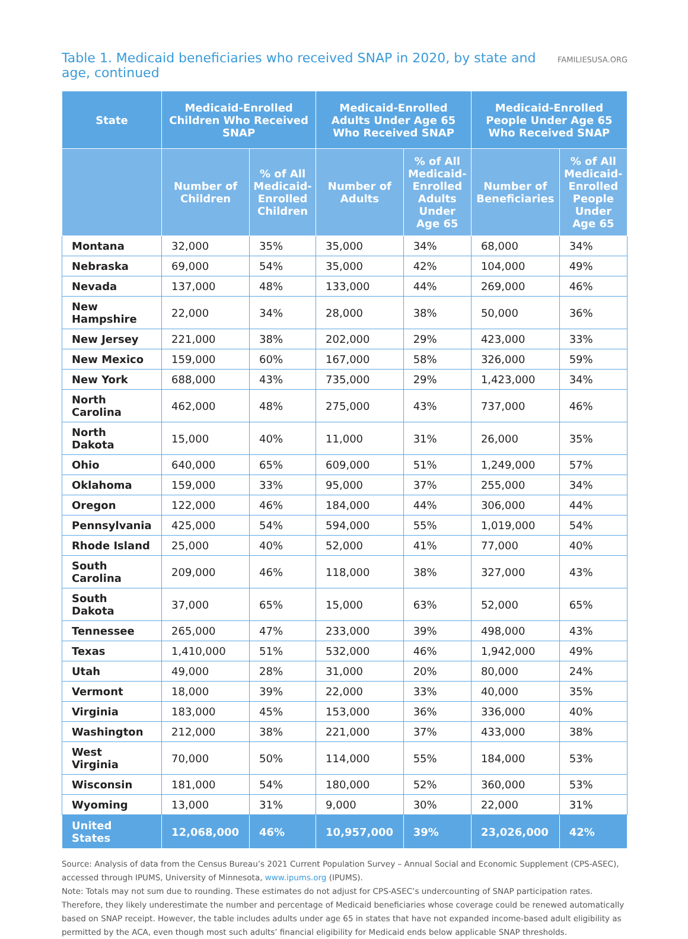Table 1. Medicaid beneficiaries who received SNAP in 2020, by state and age, continued FAMILIESUSA.ORG
| State | Medicaid-Enrolled Children Who Received SNAP | | Medicaid-Enrolled Adults Under Age 65 Who Received SNAP | | Medicaid-Enrolled People Under Age 65 Who Received SNAP | |
| --- | --- | --- | --- | --- | --- | --- |
| | Number of Children | % of All Medicaid-Enrolled Children | Number of Adults | % of All Medicaid-Enrolled Adults Under Age 65 | Number of Beneficiaries | % of All Medicaid-Enrolled People Under Age 65 |
| Montana | 32,000 | 35% | 35,000 | 34% | 68,000 | 34% |
| Nebraska | 69,000 | 54% | 35,000 | 42% | 104,000 | 49% |
| Nevada | 137,000 | 48% | 133,000 | 44% | 269,000 | 46% |
| New Hampshire | 22,000 | 34% | 28,000 | 38% | 50,000 | 36% |
| New Jersey | 221,000 | 38% | 202,000 | 29% | 423,000 | 33% |
| New Mexico | 159,000 | 60% | 167,000 | 58% | 326,000 | 59% |
| New York | 688,000 | 43% | 735,000 | 29% | 1,423,000 | 34% |
| North Carolina | 462,000 | 48% | 275,000 | 43% | 737,000 | 46% |
| North Dakota | 15,000 | 40% | 11,000 | 31% | 26,000 | 35% |
| Ohio | 640,000 | 65% | 609,000 | 51% | 1,249,000 | 57% |
| Oklahoma | 159,000 | 33% | 95,000 | 37% | 255,000 | 34% |
| Oregon | 122,000 | 46% | 184,000 | 44% | 306,000 | 44% |
| Pennsylvania | 425,000 | 54% | 594,000 | 55% | 1,019,000 | 54% |
| Rhode Island | 25,000 | 40% | 52,000 | 41% | 77,000 | 40% |
| South Carolina | 209,000 | 46% | 118,000 | 38% | 327,000 | 43% |
| South Dakota | 37,000 | 65% | 15,000 | 63% | 52,000 | 65% |
| Tennessee | 265,000 | 47% | 233,000 | 39% | 498,000 | 43% |
| Texas | 1,410,000 | 51% | 532,000 | 46% | 1,942,000 | 49% |
| Utah | 49,000 | 28% | 31,000 | 20% | 80,000 | 24% |
| Vermont | 18,000 | 39% | 22,000 | 33% | 40,000 | 35% |
| Virginia | 183,000 | 45% | 153,000 | 36% | 336,000 | 40% |
| Washington | 212,000 | 38% | 221,000 | 37% | 433,000 | 38% |
| West Virginia | 70,000 | 50% | 114,000 | 55% | 184,000 | 53% |
| Wisconsin | 181,000 | 54% | 180,000 | 52% | 360,000 | 53% |
| Wyoming | 13,000 | 31% | 9,000 | 30% | 22,000 | 31% |
| United States | 12,068,000 | 46% | 10,957,000 | 39% | 23,026,000 | 42% |
Source: Analysis of data from the Census Bureau’s 2021 Current Population Survey – Annual Social and Economic Supplement (CPS-ASEC), accessed through IPUMS, University of Minnesota, www.ipums.org (IPUMS).
Note: Totals may not sum due to rounding. These estimates do not adjust for CPS-ASEC’s undercounting of SNAP participation rates. Therefore, they likely underestimate the number and percentage of Medicaid beneficiaries whose coverage could be renewed automatically based on SNAP receipt. However, the table includes adults under age 65 in states that have not expanded income-based adult eligibility as permitted by the ACA, even though most such adults’ financial eligibility for Medicaid ends below applicable SNAP thresholds.